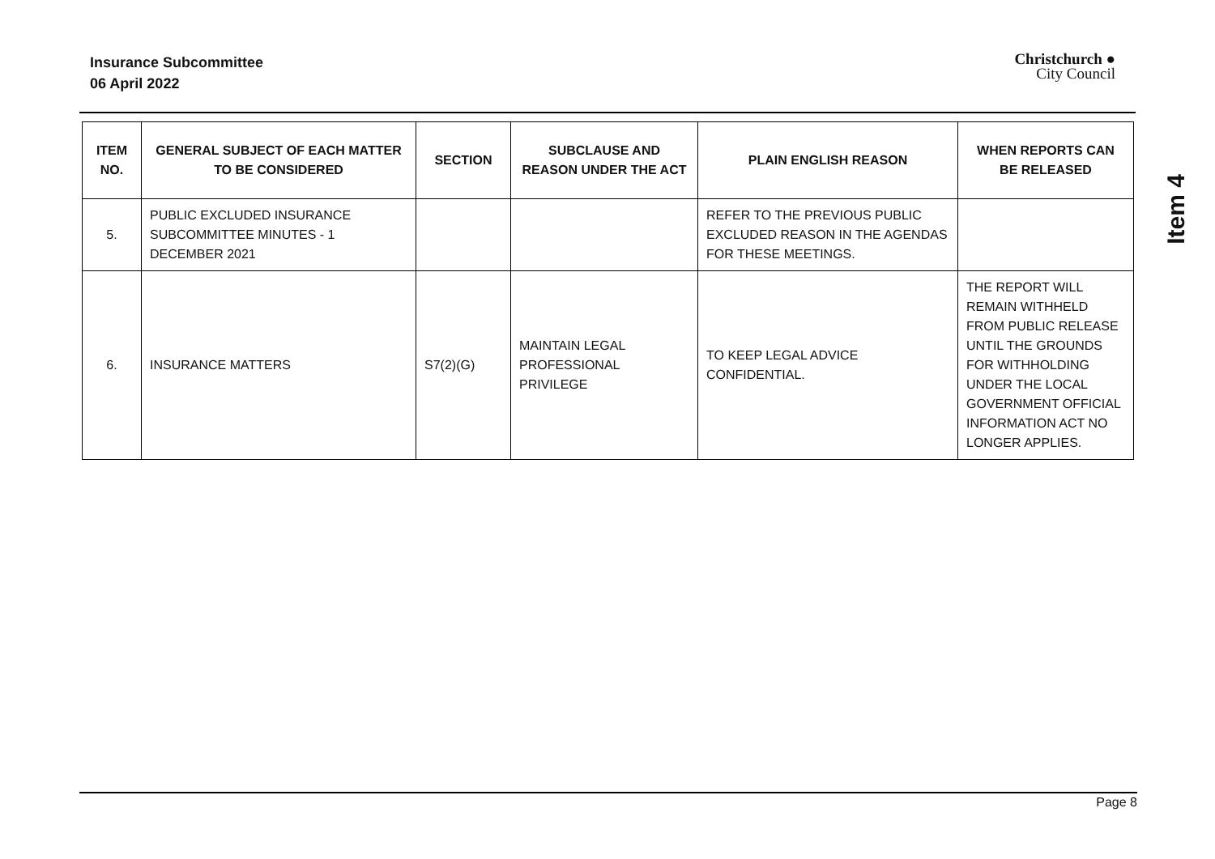Insurance Subcommittee
06 April 2022
Christchurch ●
City Council
| ITEM NO. | GENERAL SUBJECT OF EACH MATTER TO BE CONSIDERED | SECTION | SUBCLAUSE AND REASON UNDER THE ACT | PLAIN ENGLISH REASON | WHEN REPORTS CAN BE RELEASED |
| --- | --- | --- | --- | --- | --- |
| 5. | PUBLIC EXCLUDED INSURANCE SUBCOMMITTEE MINUTES - 1 DECEMBER 2021 | | | REFER TO THE PREVIOUS PUBLIC EXCLUDED REASON IN THE AGENDAS FOR THESE MEETINGS. | |
| 6. | INSURANCE MATTERS | S7(2)(G) | MAINTAIN LEGAL PROFESSIONAL PRIVILEGE | TO KEEP LEGAL ADVICE CONFIDENTIAL. | THE REPORT WILL REMAIN WITHHELD FROM PUBLIC RELEASE UNTIL THE GROUNDS FOR WITHHOLDING UNDER THE LOCAL GOVERNMENT OFFICIAL INFORMATION ACT NO LONGER APPLIES. |
Item 4
Page 8